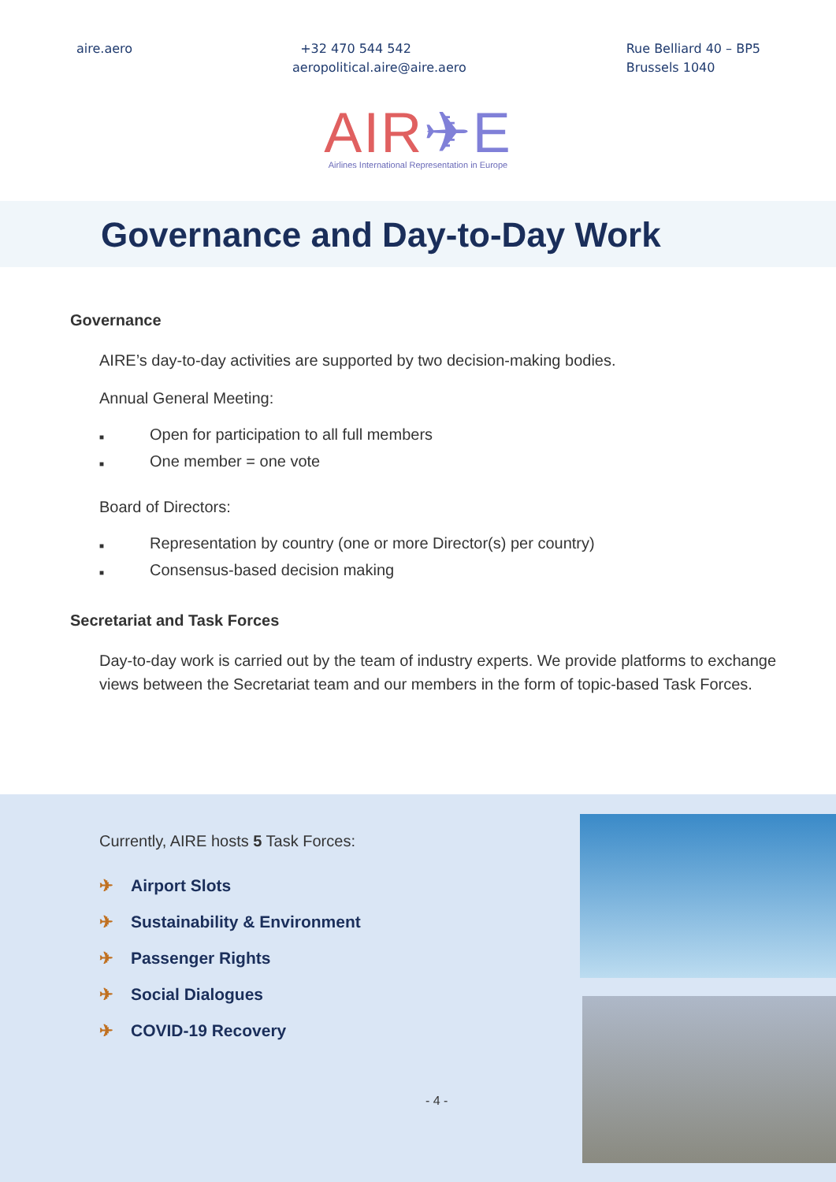aire.aero +32 470 544 542
aeropolitical.aire@aire.aero
Rue Belliard 40 – BP5
Brussels 1040
AIR✈E
Airlines International Representation in Europe
Governance and Day-to-Day Work
Governance
AIRE’s day-to-day activities are supported by two decision-making bodies.
Annual General Meeting:
■ Open for participation to all full members
■ One member = one vote
Board of Directors:
■ Representation by country (one or more Director(s) per country)
■ Consensus-based decision making
Secretariat and Task Forces
Day-to-day work is carried out by the team of industry experts. We provide platforms to exchange views between the Secretariat team and our members in the form of topic-based Task Forces.
Currently, AIRE hosts 5 Task Forces:
✈ Airport Slots
✈ Sustainability & Environment
✈ Passenger Rights
✈ Social Dialogues
✈ COVID-19 Recovery
- 4 -